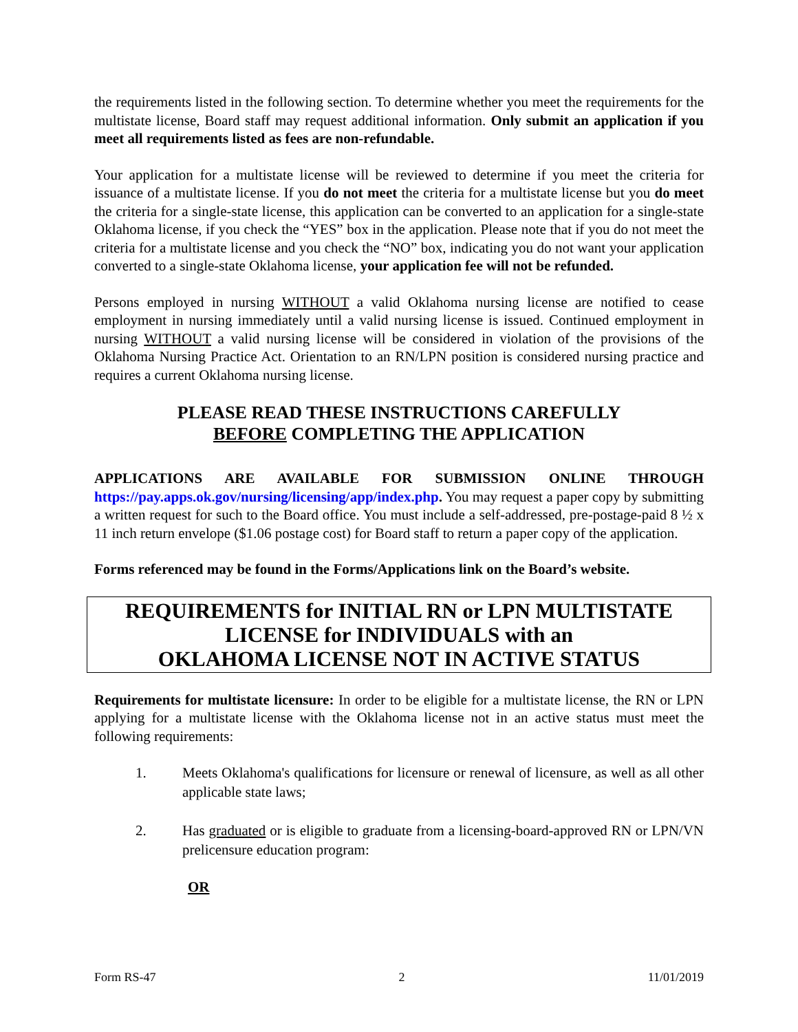the requirements listed in the following section. To determine whether you meet the requirements for the multistate license, Board staff may request additional information. Only submit an application if you meet all requirements listed as fees are non-refundable.
Your application for a multistate license will be reviewed to determine if you meet the criteria for issuance of a multistate license. If you do not meet the criteria for a multistate license but you do meet the criteria for a single-state license, this application can be converted to an application for a single-state Oklahoma license, if you check the “YES” box in the application. Please note that if you do not meet the criteria for a multistate license and you check the “NO” box, indicating you do not want your application converted to a single-state Oklahoma license, your application fee will not be refunded.
Persons employed in nursing WITHOUT a valid Oklahoma nursing license are notified to cease employment in nursing immediately until a valid nursing license is issued. Continued employment in nursing WITHOUT a valid nursing license will be considered in violation of the provisions of the Oklahoma Nursing Practice Act. Orientation to an RN/LPN position is considered nursing practice and requires a current Oklahoma nursing license.
PLEASE READ THESE INSTRUCTIONS CAREFULLY
BEFORE COMPLETING THE APPLICATION
APPLICATIONS ARE AVAILABLE FOR SUBMISSION ONLINE THROUGH https://pay.apps.ok.gov/nursing/licensing/app/index.php. You may request a paper copy by submitting a written request for such to the Board office. You must include a self-addressed, pre-postage-paid 8 ½ x 11 inch return envelope ($1.06 postage cost) for Board staff to return a paper copy of the application.
Forms referenced may be found in the Forms/Applications link on the Board’s website.
REQUIREMENTS for INITIAL RN or LPN MULTISTATE LICENSE for INDIVIDUALS with an
OKLAHOMA LICENSE NOT IN ACTIVE STATUS
Requirements for multistate licensure: In order to be eligible for a multistate license, the RN or LPN applying for a multistate license with the Oklahoma license not in an active status must meet the following requirements:
1. Meets Oklahoma's qualifications for licensure or renewal of licensure, as well as all other applicable state laws;
2. Has graduated or is eligible to graduate from a licensing-board-approved RN or LPN/VN prelicensure education program:
OR
Form RS-47 2 11/01/2019